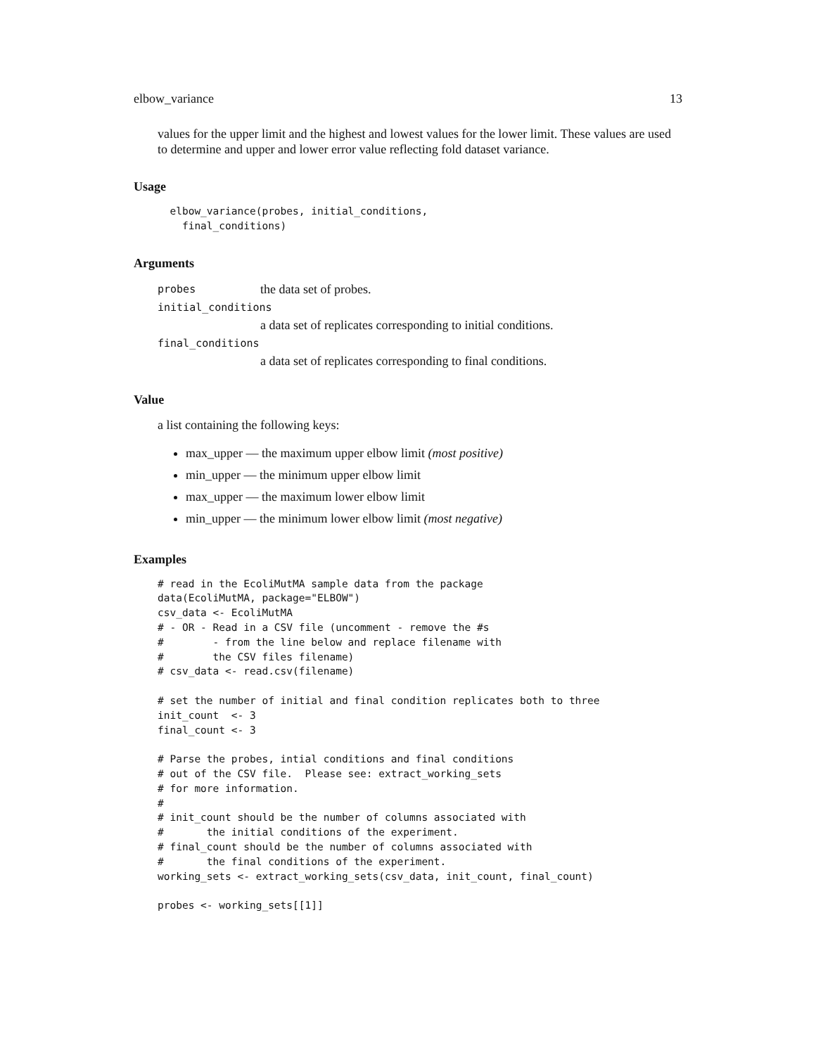elbow_variance 13
values for the upper limit and the highest and lowest values for the lower limit. These values are used to determine and upper and lower error value reflecting fold dataset variance.
Usage
  elbow_variance(probes, initial_conditions,
    final_conditions)
Arguments
probes the data set of probes.
initial_conditions
a data set of replicates corresponding to initial conditions.
final_conditions
a data set of replicates corresponding to final conditions.
Value
a list containing the following keys:
max_upper — the maximum upper elbow limit (most positive)
min_upper — the minimum upper elbow limit
max_upper — the maximum lower elbow limit
min_upper — the minimum lower elbow limit (most negative)
Examples
# read in the EcoliMutMA sample data from the package
data(EcoliMutMA, package="ELBOW")
csv_data <- EcoliMutMA
# - OR - Read in a CSV file (uncomment - remove the #s
#        - from the line below and replace filename with
#        the CSV files filename)
# csv_data <- read.csv(filename)

# set the number of initial and final condition replicates both to three
init_count  <- 3
final_count <- 3

# Parse the probes, intial conditions and final conditions
# out of the CSV file.  Please see: extract_working_sets
# for more information.
#
# init_count should be the number of columns associated with
#       the initial conditions of the experiment.
# final_count should be the number of columns associated with
#       the final conditions of the experiment.
working_sets <- extract_working_sets(csv_data, init_count, final_count)

probes <- working_sets[[1]]